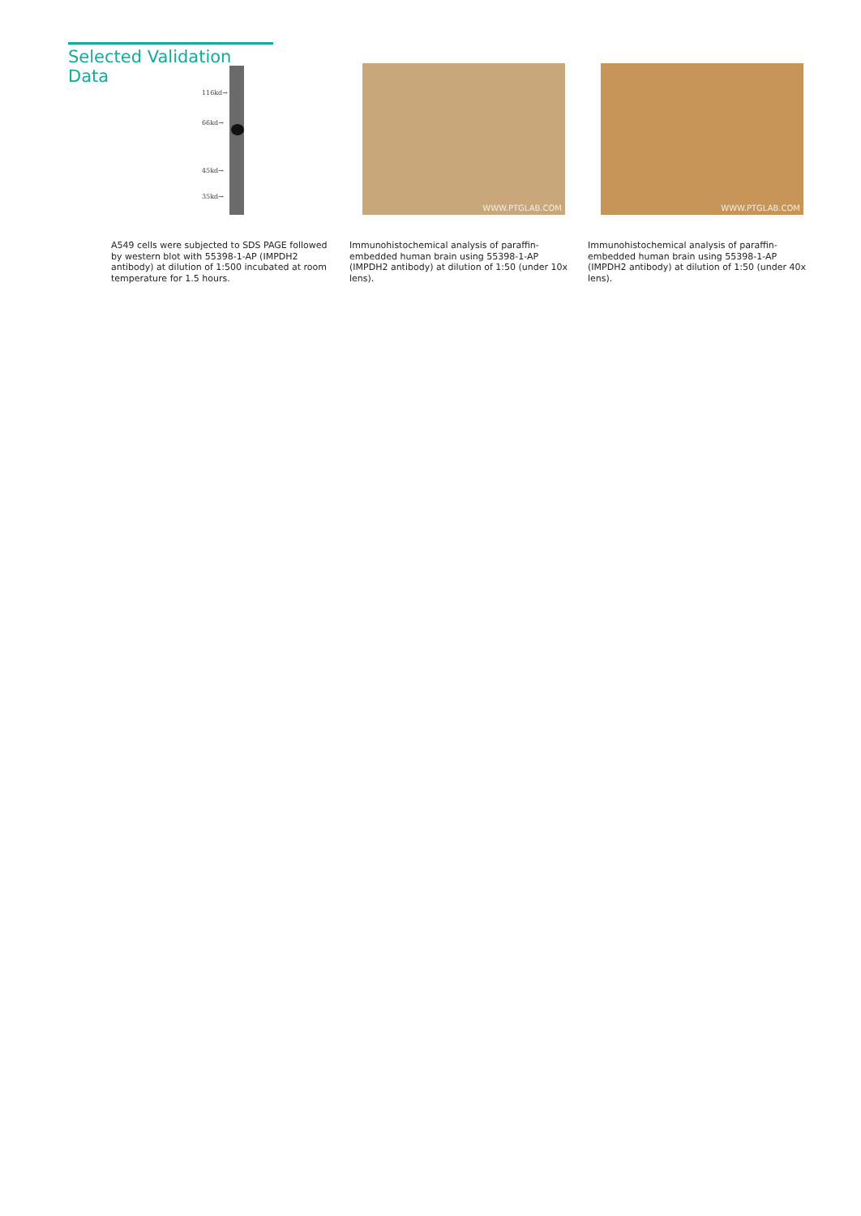Selected Validation Data
116kd→
66kd→
45kd→
35kd→
A549 cells were subjected to SDS PAGE followed by western blot with 55398-1-AP (IMPDH2 antibody) at dilution of 1:500 incubated at room temperature for 1.5 hours.
WWW.PTGLAB.COM
Immunohistochemical analysis of paraffin-embedded human brain using 55398-1-AP (IMPDH2 antibody) at dilution of 1:50 (under 10x lens).
WWW.PTGLAB.COM
Immunohistochemical analysis of paraffin-embedded human brain using 55398-1-AP (IMPDH2 antibody) at dilution of 1:50 (under 40x lens).